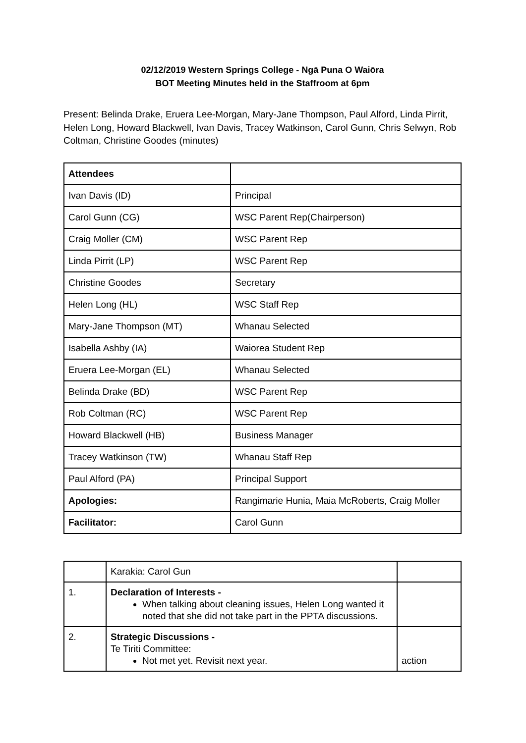02/12/2019 Western Springs College - Ngā Puna O Waiōra
BOT Meeting Minutes held in the Staffroom at 6pm
Present: Belinda Drake, Eruera Lee-Morgan, Mary-Jane Thompson, Paul Alford, Linda Pirrit, Helen Long, Howard Blackwell, Ivan Davis, Tracey Watkinson, Carol Gunn, Chris Selwyn, Rob Coltman, Christine Goodes (minutes)
| Attendees | |
| Ivan Davis (ID) | Principal |
| Carol Gunn (CG) | WSC Parent Rep(Chairperson) |
| Craig Moller (CM) | WSC Parent Rep |
| Linda Pirrit (LP) | WSC Parent Rep |
| Christine Goodes | Secretary |
| Helen Long (HL) | WSC Staff Rep |
| Mary-Jane Thompson (MT) | Whanau Selected |
| Isabella Ashby (IA) | Waiorea Student Rep |
| Eruera Lee-Morgan (EL) | Whanau Selected |
| Belinda Drake (BD) | WSC Parent Rep |
| Rob Coltman (RC) | WSC Parent Rep |
| Howard Blackwell (HB) | Business Manager |
| Tracey Watkinson (TW) | Whanau Staff Rep |
| Paul Alford (PA) | Principal Support |
| Apologies: | Rangimarie Hunia, Maia McRoberts, Craig Moller |
| Facilitator: | Carol Gunn |
| | Karakia: Carol Gun | |
| 1. | Declaration of Interests - When talking about cleaning issues, Helen Long wanted it noted that she did not take part in the PPTA discussions. | |
| 2. | Strategic Discussions - Te Tiriti Committee: Not met yet. Revisit next year. | action |